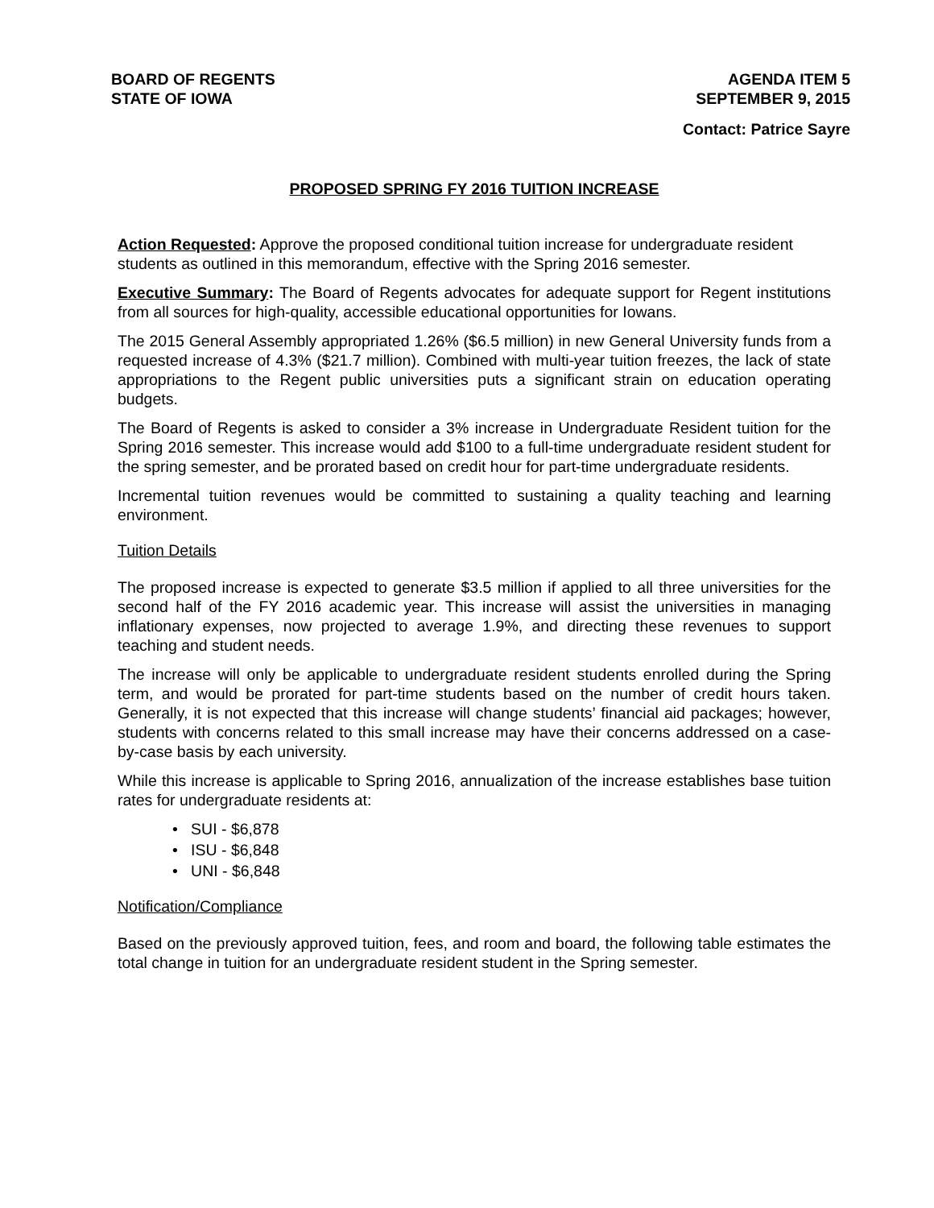BOARD OF REGENTS
STATE OF IOWA
AGENDA ITEM 5
SEPTEMBER 9, 2015
Contact: Patrice Sayre
PROPOSED SPRING FY 2016 TUITION INCREASE
Action Requested: Approve the proposed conditional tuition increase for undergraduate resident students as outlined in this memorandum, effective with the Spring 2016 semester.
Executive Summary: The Board of Regents advocates for adequate support for Regent institutions from all sources for high-quality, accessible educational opportunities for Iowans.
The 2015 General Assembly appropriated 1.26% ($6.5 million) in new General University funds from a requested increase of 4.3% ($21.7 million). Combined with multi-year tuition freezes, the lack of state appropriations to the Regent public universities puts a significant strain on education operating budgets.
The Board of Regents is asked to consider a 3% increase in Undergraduate Resident tuition for the Spring 2016 semester. This increase would add $100 to a full-time undergraduate resident student for the spring semester, and be prorated based on credit hour for part-time undergraduate residents.
Incremental tuition revenues would be committed to sustaining a quality teaching and learning environment.
Tuition Details
The proposed increase is expected to generate $3.5 million if applied to all three universities for the second half of the FY 2016 academic year. This increase will assist the universities in managing inflationary expenses, now projected to average 1.9%, and directing these revenues to support teaching and student needs.
The increase will only be applicable to undergraduate resident students enrolled during the Spring term, and would be prorated for part-time students based on the number of credit hours taken. Generally, it is not expected that this increase will change students’ financial aid packages; however, students with concerns related to this small increase may have their concerns addressed on a case-by-case basis by each university.
While this increase is applicable to Spring 2016, annualization of the increase establishes base tuition rates for undergraduate residents at:
• SUI - $6,878
• ISU - $6,848
• UNI - $6,848
Notification/Compliance
Based on the previously approved tuition, fees, and room and board, the following table estimates the total change in tuition for an undergraduate resident student in the Spring semester.